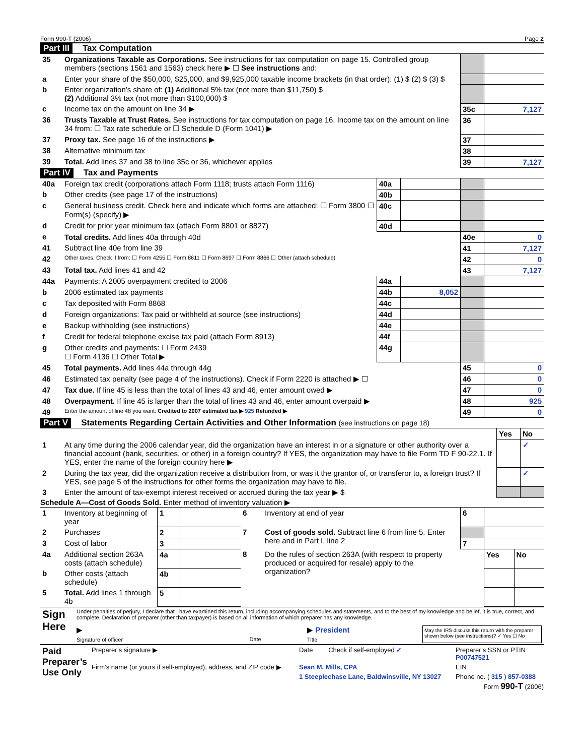Form 990-T (2006) Page 2
Part III Tax Computation
| 35 | Organizations Taxable as Corporations. See instructions for tax computation on page 15. Controlled group members (sections 1561 and 1563) check here ▶ ☐ See instructions and: | | |
| a | Enter your share of the $50,000, $25,000, and $9,925,000 taxable income brackets (in that order): (1) $ (2) $ (3) $ | | |
| b | Enter organization’s share of: (1) Additional 5% tax (not more than $11,750) $ (2) Additional 3% tax (not more than $100,000) $ | | |
| c | Income tax on the amount on line 34 ▶ | 35c | 7,127 |
| 36 | Trusts Taxable at Trust Rates. See instructions for tax computation on page 16. Income tax on the amount on line 34 from: ☐ Tax rate schedule or ☐ Schedule D (Form 1041) ▶ | 36 | |
| 37 | Proxy tax. See page 16 of the instructions ▶ | 37 | |
| 38 | Alternative minimum tax | 38 | |
| 39 | Total. Add lines 37 and 38 to line 35c or 36, whichever applies | 39 | 7,127 |
Part IV Tax and Payments
| 40a | Foreign tax credit (corporations attach Form 1118; trusts attach Form 1116) | 40a | | | |
| b | Other credits (see page 17 of the instructions) | 40b | | | |
| c | General business credit. Check here and indicate which forms are attached: ☐ Form 3800 ☐ Form(s) (specify) ▶ | 40c | | | |
| d | Credit for prior year minimum tax (attach Form 8801 or 8827) | 40d | | | |
| e | Total credits. Add lines 40a through 40d | | | 40e | 0 |
| 41 | Subtract line 40e from line 39 | | | 41 | 7,127 |
| 42 | Other taxes. Check if from: ☐ Form 4255 ☐ Form 8611 ☐ Form 8697 ☐ Form 8866 ☐ Other (attach schedule) | | | 42 | 0 |
| 43 | Total tax. Add lines 41 and 42 | | | 43 | 7,127 |
| 44a | Payments: A 2005 overpayment credited to 2006 | 44a | | | |
| b | 2006 estimated tax payments | 44b | 8,052 | | |
| c | Tax deposited with Form 8868 | 44c | | | |
| d | Foreign organizations: Tax paid or withheld at source (see instructions) | 44d | | | |
| e | Backup withholding (see instructions) | 44e | | | |
| f | Credit for federal telephone excise tax paid (attach Form 8913) | 44f | | | |
| g | Other credits and payments: ☐ Form 2439 ☐ Form 4136 ☐ Other Total ▶ | 44g | | | |
| 45 | Total payments. Add lines 44a through 44g | | | 45 | 0 |
| 46 | Estimated tax penalty (see page 4 of the instructions). Check if Form 2220 is attached ▶ ☐ | | | 46 | 0 |
| 47 | Tax due. If line 45 is less than the total of lines 43 and 46, enter amount owed ▶ | | | 47 | 0 |
| 48 | Overpayment. If line 45 is larger than the total of lines 43 and 46, enter amount overpaid ▶ | | | 48 | 925 |
| 49 | Enter the amount of line 48 you want: Credited to 2007 estimated tax ▶ 925 Refunded ▶ | | | 49 | 0 |
Part V Statements Regarding Certain Activities and Other Information (see instructions on page 18)
| | | Yes | No |
| 1 | At any time during the 2006 calendar year, did the organization have an interest in or a signature or other authority over a financial account (bank, securities, or other) in a foreign country? If YES, the organization may have to file Form TD F 90-22.1. If YES, enter the name of the foreign country here ▶ | | ✓ |
| 2 | During the tax year, did the organization receive a distribution from, or was it the grantor of, or transferor to, a foreign trust? If YES, see page 5 of the instructions for other forms the organization may have to file. | | ✓ |
| 3 | Enter the amount of tax-exempt interest received or accrued during the tax year ▶ $ | | |
Schedule A—Cost of Goods Sold. Enter method of inventory valuation ▶
| 1 | Inventory at beginning of year | 1 | | 6 | Inventory at end of year | 6 | | |
| 2 | Purchases | 2 | | 7 | Cost of goods sold. Subtract line 6 from line 5. Enter here and in Part I, line 2 | | | |
| 3 | Cost of labor | 3 | | | | 7 | | |
| 4a | Additional section 263A costs (attach schedule) | 4a | | 8 | Do the rules of section 263A (with respect to property produced or acquired for resale) apply to the organization? | | Yes | No |
| b | Other costs (attach schedule) | 4b | | | | | | |
| 5 | Total. Add lines 1 through 4b | 5 | | | | | | |
| Sign Here | Under penalties of perjury, I declare that I have examined this return, including accompanying schedules and statements, and to the best of my knowledge and belief, it is true, correct, and complete. Declaration of preparer (other than taxpayer) is based on all information of which preparer has any knowledge. ▶ Signature of officer Date ▶ President Title May the IRS discuss this return with the preparer shown below (see instructions)? ✓ Yes ☐ No |
| Paid Preparer’s Use Only | Preparer’s signature ▶ | Date | Check if self-employed ✓ | Preparer’s SSN or PTIN P00747521 |
| | Firm’s name (or yours if self-employed), address, and ZIP code ▶ | Sean M. Mills, CPA | | EIN |
| | | 1 Steeplechase Lane, Baldwinsville, NY 13027 | | Phone no. ( 315 ) 857-0388 |
Form 990-T (2006)